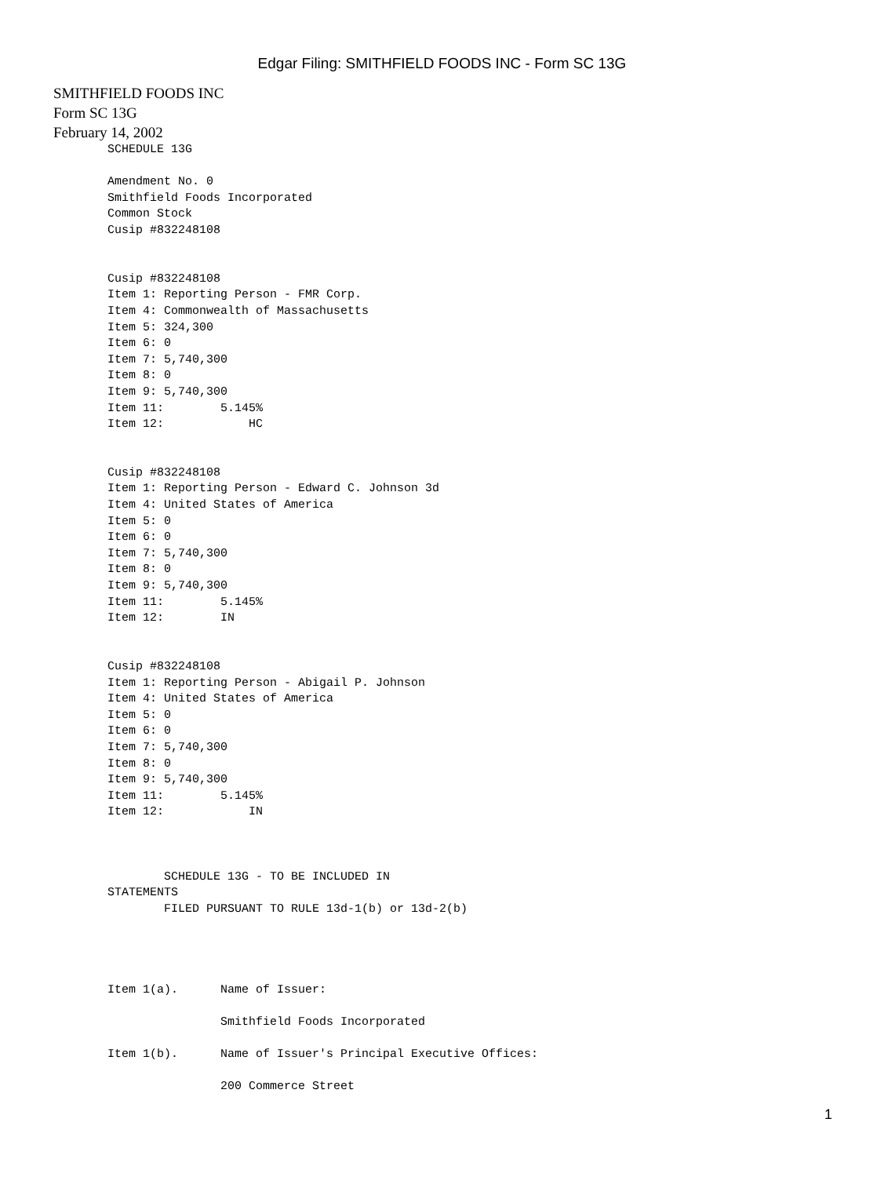Edgar Filing: SMITHFIELD FOODS INC - Form SC 13G
SMITHFIELD FOODS INC
Form SC 13G
February 14, 2002
SCHEDULE 13G

Amendment No. 0
Smithfield Foods Incorporated
Common Stock
Cusip #832248108


Cusip #832248108
Item 1: Reporting Person - FMR Corp.
Item 4: Commonwealth of Massachusetts
Item 5: 324,300
Item 6: 0
Item 7: 5,740,300
Item 8: 0
Item 9: 5,740,300
Item 11:        5.145%
Item 12:            HC


Cusip #832248108
Item 1: Reporting Person - Edward C. Johnson 3d
Item 4: United States of America
Item 5: 0
Item 6: 0
Item 7: 5,740,300
Item 8: 0
Item 9: 5,740,300
Item 11:        5.145%
Item 12:        IN


Cusip #832248108
Item 1: Reporting Person - Abigail P. Johnson
Item 4: United States of America
Item 5: 0
Item 6: 0
Item 7: 5,740,300
Item 8: 0
Item 9: 5,740,300
Item 11:        5.145%
Item 12:            IN



        SCHEDULE 13G - TO BE INCLUDED IN
STATEMENTS
        FILED PURSUANT TO RULE 13d-1(b) or 13d-2(b)




Item 1(a).      Name of Issuer:

                Smithfield Foods Incorporated

Item 1(b).      Name of Issuer's Principal Executive Offices:

                200 Commerce Street
1